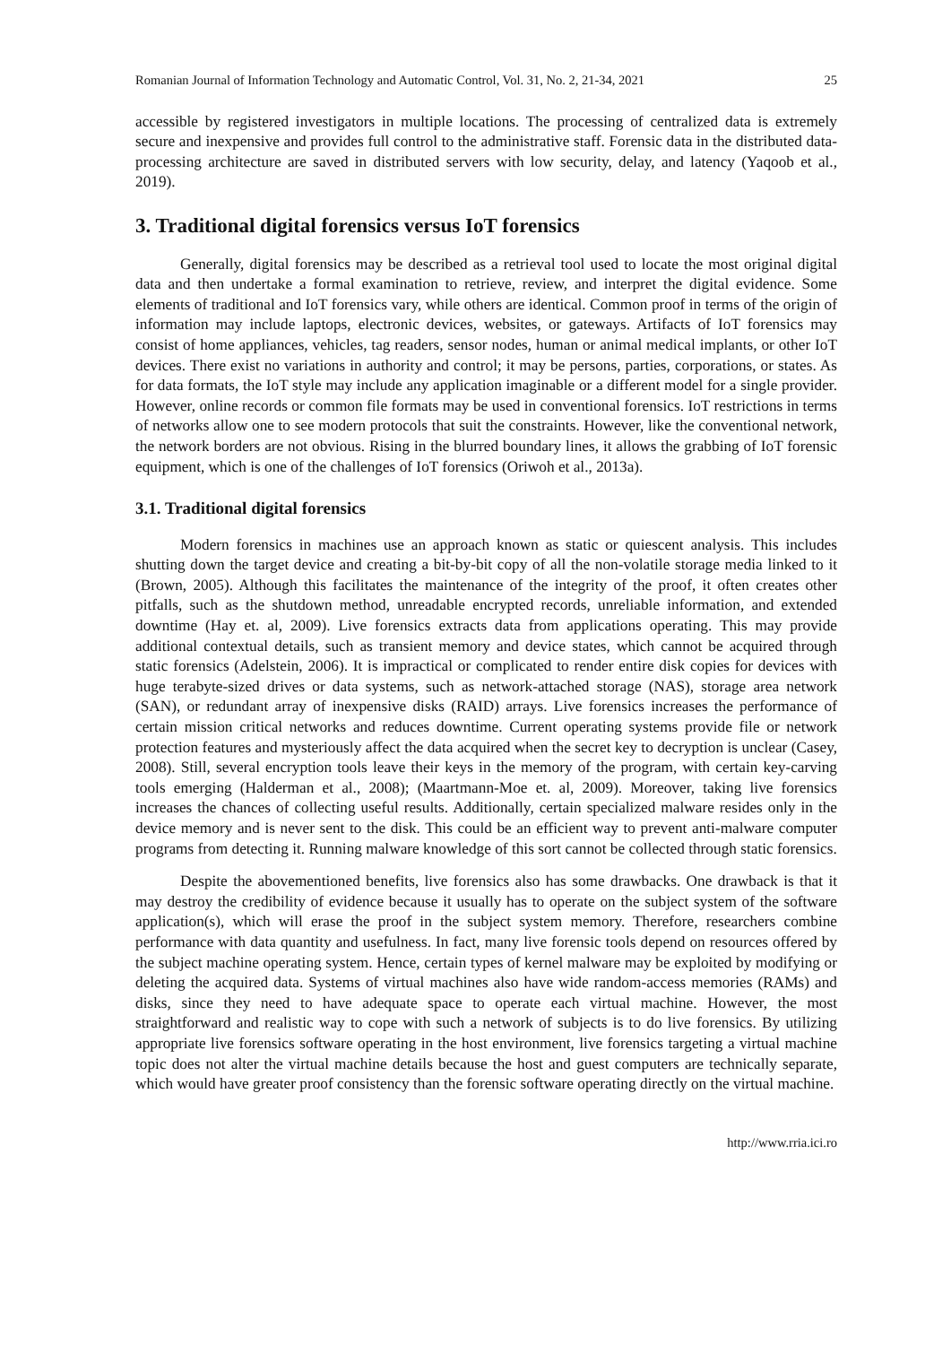Romanian Journal of Information Technology and Automatic Control, Vol. 31, No. 2, 21-34, 2021 25
accessible by registered investigators in multiple locations. The processing of centralized data is extremely secure and inexpensive and provides full control to the administrative staff. Forensic data in the distributed data-processing architecture are saved in distributed servers with low security, delay, and latency (Yaqoob et al., 2019).
3. Traditional digital forensics versus IoT forensics
Generally, digital forensics may be described as a retrieval tool used to locate the most original digital data and then undertake a formal examination to retrieve, review, and interpret the digital evidence. Some elements of traditional and IoT forensics vary, while others are identical. Common proof in terms of the origin of information may include laptops, electronic devices, websites, or gateways. Artifacts of IoT forensics may consist of home appliances, vehicles, tag readers, sensor nodes, human or animal medical implants, or other IoT devices. There exist no variations in authority and control; it may be persons, parties, corporations, or states. As for data formats, the IoT style may include any application imaginable or a different model for a single provider. However, online records or common file formats may be used in conventional forensics. IoT restrictions in terms of networks allow one to see modern protocols that suit the constraints. However, like the conventional network, the network borders are not obvious. Rising in the blurred boundary lines, it allows the grabbing of IoT forensic equipment, which is one of the challenges of IoT forensics (Oriwoh et al., 2013a).
3.1. Traditional digital forensics
Modern forensics in machines use an approach known as static or quiescent analysis. This includes shutting down the target device and creating a bit-by-bit copy of all the non-volatile storage media linked to it (Brown, 2005). Although this facilitates the maintenance of the integrity of the proof, it often creates other pitfalls, such as the shutdown method, unreadable encrypted records, unreliable information, and extended downtime (Hay et. al, 2009). Live forensics extracts data from applications operating. This may provide additional contextual details, such as transient memory and device states, which cannot be acquired through static forensics (Adelstein, 2006). It is impractical or complicated to render entire disk copies for devices with huge terabyte-sized drives or data systems, such as network-attached storage (NAS), storage area network (SAN), or redundant array of inexpensive disks (RAID) arrays. Live forensics increases the performance of certain mission critical networks and reduces downtime. Current operating systems provide file or network protection features and mysteriously affect the data acquired when the secret key to decryption is unclear (Casey, 2008). Still, several encryption tools leave their keys in the memory of the program, with certain key-carving tools emerging (Halderman et al., 2008); (Maartmann-Moe et. al, 2009). Moreover, taking live forensics increases the chances of collecting useful results. Additionally, certain specialized malware resides only in the device memory and is never sent to the disk. This could be an efficient way to prevent anti-malware computer programs from detecting it. Running malware knowledge of this sort cannot be collected through static forensics.
Despite the abovementioned benefits, live forensics also has some drawbacks. One drawback is that it may destroy the credibility of evidence because it usually has to operate on the subject system of the software application(s), which will erase the proof in the subject system memory. Therefore, researchers combine performance with data quantity and usefulness. In fact, many live forensic tools depend on resources offered by the subject machine operating system. Hence, certain types of kernel malware may be exploited by modifying or deleting the acquired data. Systems of virtual machines also have wide random-access memories (RAMs) and disks, since they need to have adequate space to operate each virtual machine. However, the most straightforward and realistic way to cope with such a network of subjects is to do live forensics. By utilizing appropriate live forensics software operating in the host environment, live forensics targeting a virtual machine topic does not alter the virtual machine details because the host and guest computers are technically separate, which would have greater proof consistency than the forensic software operating directly on the virtual machine.
http://www.rria.ici.ro